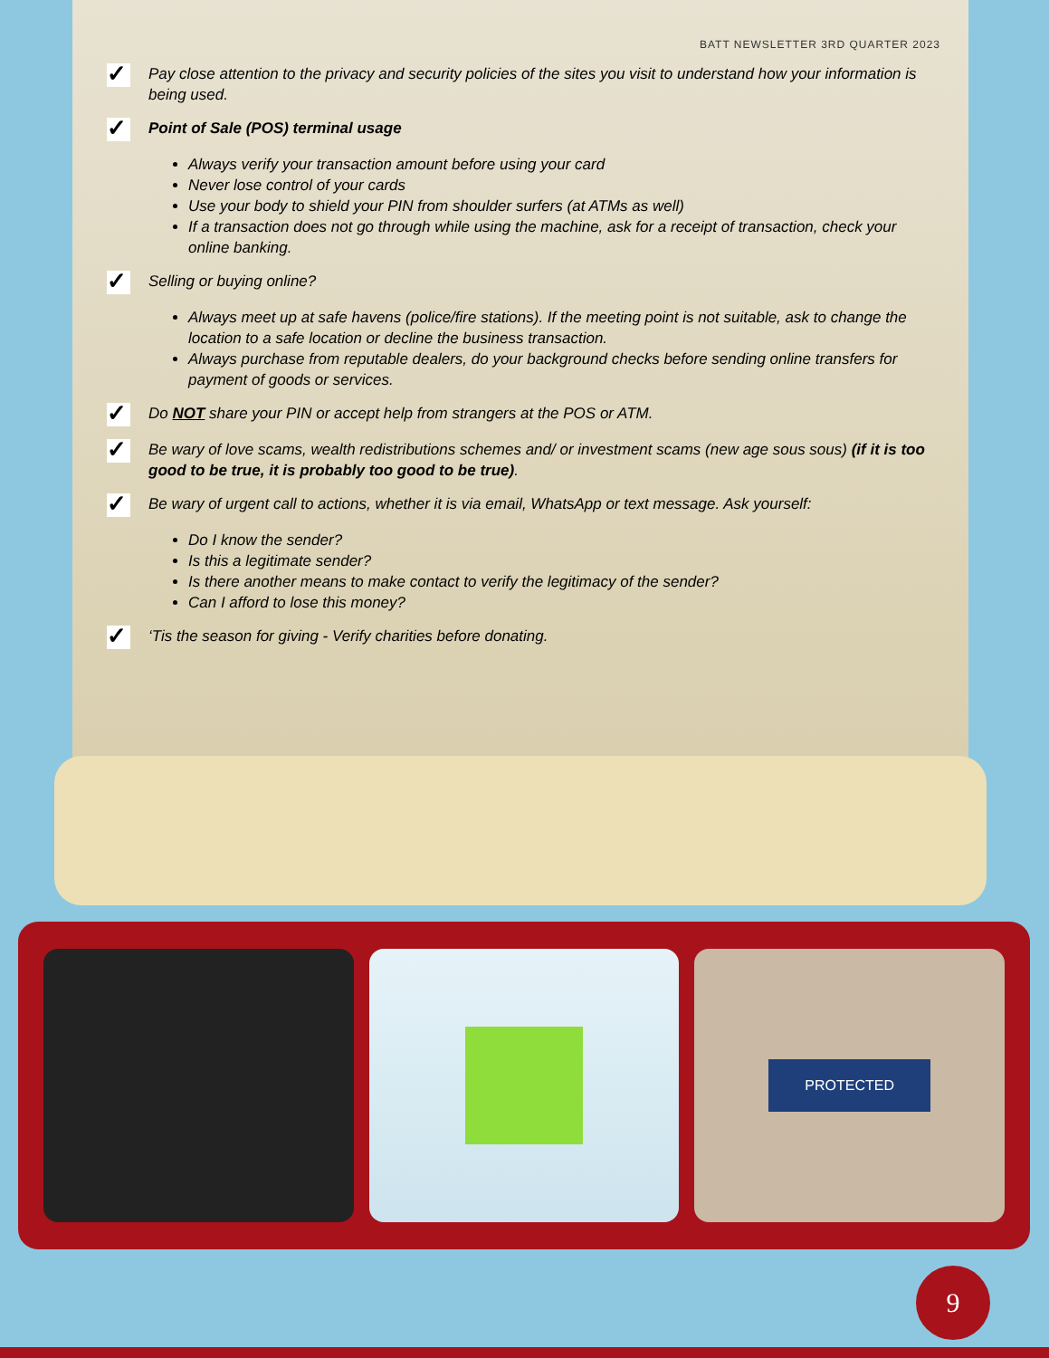BATT NEWSLETTER 3RD QUARTER 2023
✓
Pay close attention to the privacy and security policies of the sites you visit to understand how your information is being used.
✓
Point of Sale (POS) terminal usage
Always verify your transaction amount before using your card
Never lose control of your cards
Use your body to shield your PIN from shoulder surfers (at ATMs as well)
If a transaction does not go through while using the machine, ask for a receipt of transaction, check your online banking.
✓
Selling or buying online?
Always meet up at safe havens (police/fire stations). If the meeting point is not suitable, ask to change the location to a safe location or decline the business transaction.
Always purchase from reputable dealers, do your background checks before sending online transfers for payment of goods or services.
✓
Do NOT share your PIN or accept help from strangers at the POS or ATM.
✓
Be wary of love scams, wealth redistributions schemes and/ or investment scams (new age sous sous) (if it is too good to be true, it is probably too good to be true).
✓
Be wary of urgent call to actions, whether it is via email, WhatsApp or text message. Ask yourself:
Do I know the sender?
Is this a legitimate sender?
Is there another means to make contact to verify the legitimacy of the sender?
Can I afford to lose this money?
✓
‘Tis the season for giving - Verify charities before donating.
PROTECTED
9